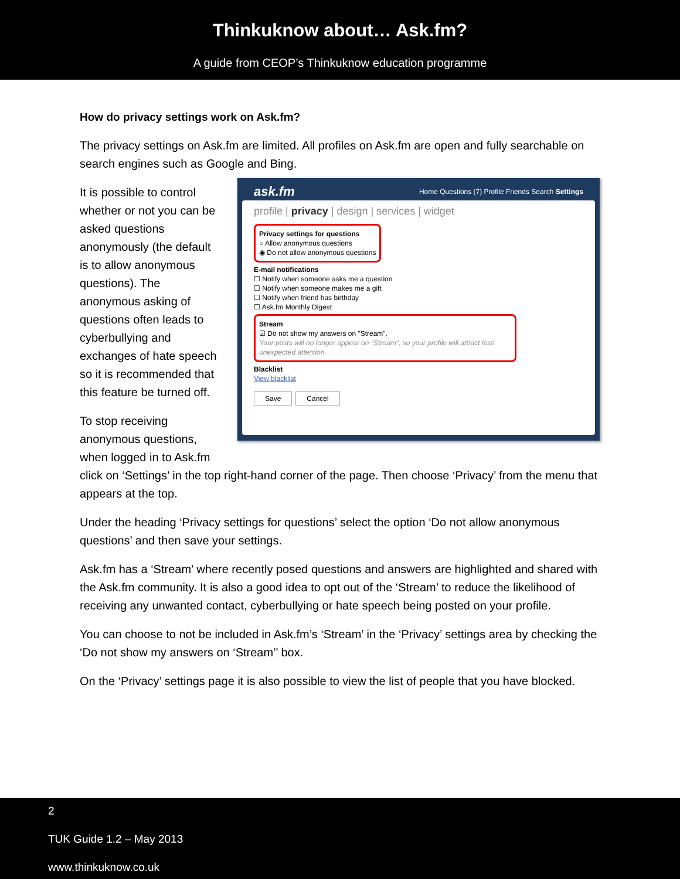Thinkuknow about… Ask.fm?
A guide from CEOP’s Thinkuknow education programme
How do privacy settings work on Ask.fm?
The privacy settings on Ask.fm are limited. All profiles on Ask.fm are open and fully searchable on search engines such as Google and Bing.
It is possible to control whether or not you can be asked questions anonymously (the default is to allow anonymous questions). The anonymous asking of questions often leads to cyberbullying and exchanges of hate speech so it is recommended that this feature be turned off.
To stop receiving anonymous questions, when logged in to Ask.fm
ask.fm Home Questions (7) Profile Friends Search Settings
profile | privacy | design | services | widget
Privacy settings for questions
○ Allow anonymous questions
◉ Do not allow anonymous questions
E-mail notifications
☐ Notify when someone asks me a question
☐ Notify when someone makes me a gift
☐ Notify when friend has birthday
☐ Ask.fm Monthly Digest
Stream
☑ Do not show my answers on "Stream".
Your posts will no longer appear on "Stream", so your profile will attract less unexpected attention.
Blacklist
View blacklist
Save Cancel
click on ‘Settings’ in the top right-hand corner of the page. Then choose ‘Privacy’ from the menu that appears at the top.
Under the heading ‘Privacy settings for questions’ select the option ‘Do not allow anonymous questions’ and then save your settings.
Ask.fm has a ‘Stream’ where recently posed questions and answers are highlighted and shared with the Ask.fm community. It is also a good idea to opt out of the ‘Stream’ to reduce the likelihood of receiving any unwanted contact, cyberbullying or hate speech being posted on your profile.
You can choose to not be included in Ask.fm’s ‘Stream’ in the ‘Privacy’ settings area by checking the ‘Do not show my answers on ‘Stream’’ box.
On the ‘Privacy’ settings page it is also possible to view the list of people that you have blocked.
2
TUK Guide 1.2 – May 2013
www.thinkuknow.co.uk